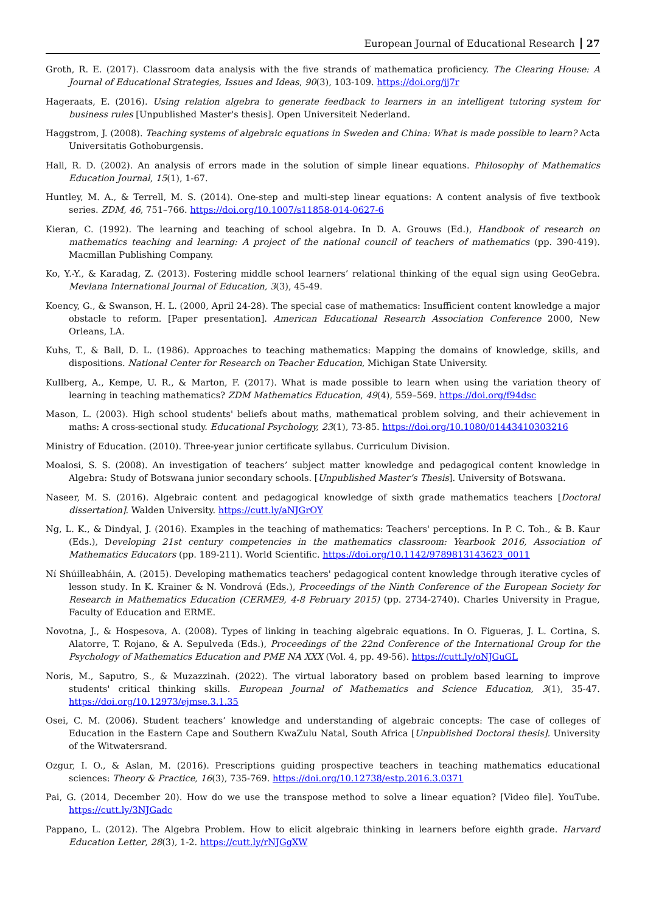European Journal of Educational Research 27
Groth, R. E. (2017). Classroom data analysis with the five strands of mathematica proficiency. The Clearing House: A Journal of Educational Strategies, Issues and Ideas, 90(3), 103-109. https://doi.org/jj7r
Hageraats, E. (2016). Using relation algebra to generate feedback to learners in an intelligent tutoring system for business rules [Unpublished Master's thesis]. Open Universiteit Nederland.
Haggstrom, J. (2008). Teaching systems of algebraic equations in Sweden and China: What is made possible to learn? Acta Universitatis Gothoburgensis.
Hall, R. D. (2002). An analysis of errors made in the solution of simple linear equations. Philosophy of Mathematics Education Journal, 15(1), 1-67.
Huntley, M. A., & Terrell, M. S. (2014). One-step and multi-step linear equations: A content analysis of five textbook series. ZDM, 46, 751–766. https://doi.org/10.1007/s11858-014-0627-6
Kieran, C. (1992). The learning and teaching of school algebra. In D. A. Grouws (Ed.), Handbook of research on mathematics teaching and learning: A project of the national council of teachers of mathematics (pp. 390-419). Macmillan Publishing Company.
Ko, Y.-Y., & Karadag, Z. (2013). Fostering middle school learners’ relational thinking of the equal sign using GeoGebra. Mevlana International Journal of Education, 3(3), 45-49.
Koency, G., & Swanson, H. L. (2000, April 24-28). The special case of mathematics: Insufficient content knowledge a major obstacle to reform. [Paper presentation]. American Educational Research Association Conference 2000, New Orleans, LA.
Kuhs, T., & Ball, D. L. (1986). Approaches to teaching mathematics: Mapping the domains of knowledge, skills, and dispositions. National Center for Research on Teacher Education, Michigan State University.
Kullberg, A., Kempe, U. R., & Marton, F. (2017). What is made possible to learn when using the variation theory of learning in teaching mathematics? ZDM Mathematics Education, 49(4), 559–569. https://doi.org/f94dsc
Mason, L. (2003). High school students' beliefs about maths, mathematical problem solving, and their achievement in maths: A cross-sectional study. Educational Psychology, 23(1), 73-85. https://doi.org/10.1080/01443410303216
Ministry of Education. (2010). Three-year junior certificate syllabus. Curriculum Division.
Moalosi, S. S. (2008). An investigation of teachers’ subject matter knowledge and pedagogical content knowledge in Algebra: Study of Botswana junior secondary schools. [Unpublished Master’s Thesis]. University of Botswana.
Naseer, M. S. (2016). Algebraic content and pedagogical knowledge of sixth grade mathematics teachers [Doctoral dissertation]. Walden University. https://cutt.ly/aNJGrOY
Ng, L. K., & Dindyal, J. (2016). Examples in the teaching of mathematics: Teachers' perceptions. In P. C. Toh., & B. Kaur (Eds.), Developing 21st century competencies in the mathematics classroom: Yearbook 2016, Association of Mathematics Educators (pp. 189-211). World Scientific. https://doi.org/10.1142/9789813143623_0011
Ní Shúilleabháin, A. (2015). Developing mathematics teachers' pedagogical content knowledge through iterative cycles of lesson study. In K. Krainer & N. Vondrová (Eds.), Proceedings of the Ninth Conference of the European Society for Research in Mathematics Education (CERME9, 4-8 February 2015) (pp. 2734-2740). Charles University in Prague, Faculty of Education and ERME.
Novotna, J., & Hospesova, A. (2008). Types of linking in teaching algebraic equations. In O. Figueras, J. L. Cortina, S. Alatorre, T. Rojano, & A. Sepulveda (Eds.), Proceedings of the 22nd Conference of the International Group for the Psychology of Mathematics Education and PME NA XXX (Vol. 4, pp. 49-56). https://cutt.ly/oNJGuGL
Noris, M., Saputro, S., & Muzazzinah. (2022). The virtual laboratory based on problem based learning to improve students' critical thinking skills. European Journal of Mathematics and Science Education, 3(1), 35-47. https://doi.org/10.12973/ejmse.3.1.35
Osei, C. M. (2006). Student teachers’ knowledge and understanding of algebraic concepts: The case of colleges of Education in the Eastern Cape and Southern KwaZulu Natal, South Africa [Unpublished Doctoral thesis]. University of the Witwatersrand.
Ozgur, I. O., & Aslan, M. (2016). Prescriptions guiding prospective teachers in teaching mathematics educational sciences: Theory & Practice, 16(3), 735-769. https://doi.org/10.12738/estp.2016.3.0371
Pai, G. (2014, December 20). How do we use the transpose method to solve a linear equation? [Video file]. YouTube. https://cutt.ly/3NJGadc
Pappano, L. (2012). The Algebra Problem. How to elicit algebraic thinking in learners before eighth grade. Harvard Education Letter, 28(3), 1-2. https://cutt.ly/rNJGgXW